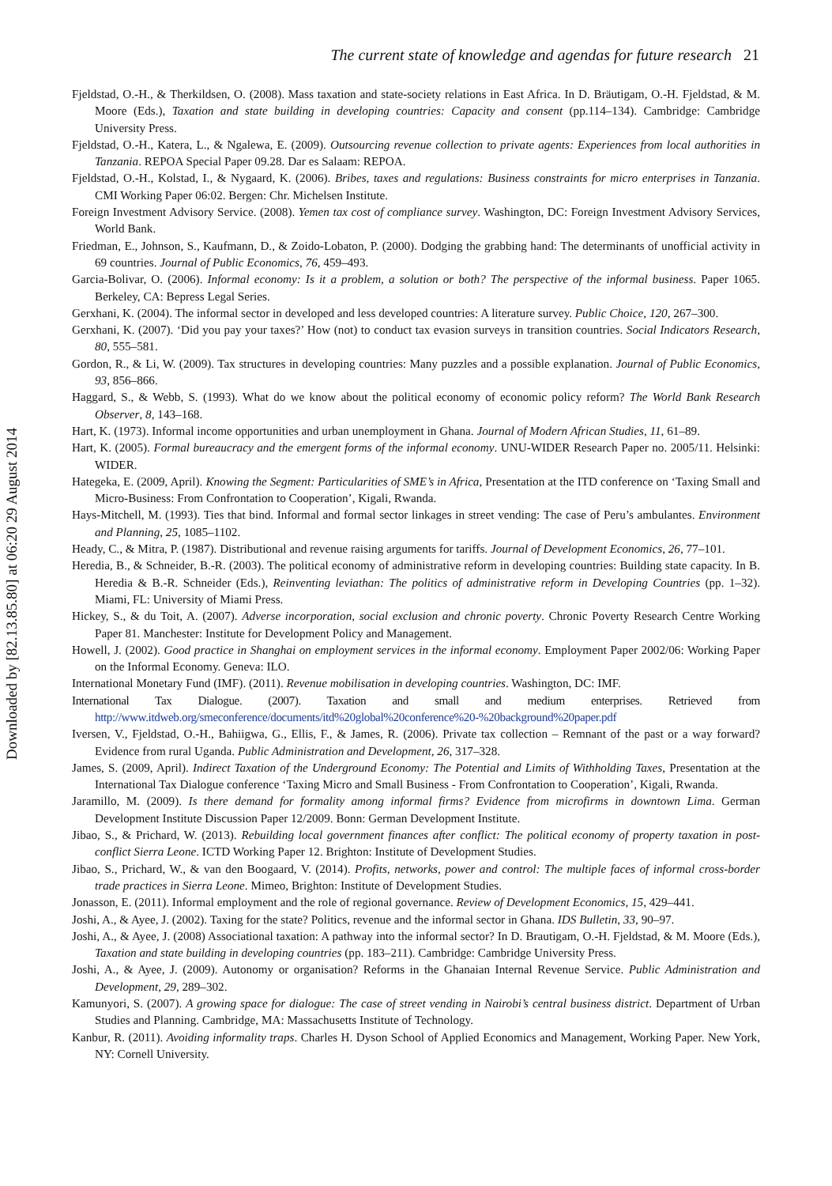Downloaded by [82.13.85.80] at 06:20 29 August 2014
The current state of knowledge and agendas for future research 21
Fjeldstad, O.-H., & Therkildsen, O. (2008). Mass taxation and state-society relations in East Africa. In D. Bräutigam, O.-H. Fjeldstad, & M. Moore (Eds.), Taxation and state building in developing countries: Capacity and consent (pp.114–134). Cambridge: Cambridge University Press.
Fjeldstad, O.-H., Katera, L., & Ngalewa, E. (2009). Outsourcing revenue collection to private agents: Experiences from local authorities in Tanzania. REPOA Special Paper 09.28. Dar es Salaam: REPOA.
Fjeldstad, O.-H., Kolstad, I., & Nygaard, K. (2006). Bribes, taxes and regulations: Business constraints for micro enterprises in Tanzania. CMI Working Paper 06:02. Bergen: Chr. Michelsen Institute.
Foreign Investment Advisory Service. (2008). Yemen tax cost of compliance survey. Washington, DC: Foreign Investment Advisory Services, World Bank.
Friedman, E., Johnson, S., Kaufmann, D., & Zoido-Lobaton, P. (2000). Dodging the grabbing hand: The determinants of unofficial activity in 69 countries. Journal of Public Economics, 76, 459–493.
Garcia-Bolivar, O. (2006). Informal economy: Is it a problem, a solution or both? The perspective of the informal business. Paper 1065. Berkeley, CA: Bepress Legal Series.
Gerxhani, K. (2004). The informal sector in developed and less developed countries: A literature survey. Public Choice, 120, 267–300.
Gerxhani, K. (2007). ‘Did you pay your taxes?’ How (not) to conduct tax evasion surveys in transition countries. Social Indicators Research, 80, 555–581.
Gordon, R., & Li, W. (2009). Tax structures in developing countries: Many puzzles and a possible explanation. Journal of Public Economics, 93, 856–866.
Haggard, S., & Webb, S. (1993). What do we know about the political economy of economic policy reform? The World Bank Research Observer, 8, 143–168.
Hart, K. (1973). Informal income opportunities and urban unemployment in Ghana. Journal of Modern African Studies, 11, 61–89.
Hart, K. (2005). Formal bureaucracy and the emergent forms of the informal economy. UNU-WIDER Research Paper no. 2005/11. Helsinki: WIDER.
Hategeka, E. (2009, April). Knowing the Segment: Particularities of SME’s in Africa, Presentation at the ITD conference on ‘Taxing Small and Micro-Business: From Confrontation to Cooperation’, Kigali, Rwanda.
Hays-Mitchell, M. (1993). Ties that bind. Informal and formal sector linkages in street vending: The case of Peru’s ambulantes. Environment and Planning, 25, 1085–1102.
Heady, C., & Mitra, P. (1987). Distributional and revenue raising arguments for tariffs. Journal of Development Economics, 26, 77–101.
Heredia, B., & Schneider, B.-R. (2003). The political economy of administrative reform in developing countries: Building state capacity. In B. Heredia & B.-R. Schneider (Eds.), Reinventing leviathan: The politics of administrative reform in Developing Countries (pp. 1–32). Miami, FL: University of Miami Press.
Hickey, S., & du Toit, A. (2007). Adverse incorporation, social exclusion and chronic poverty. Chronic Poverty Research Centre Working Paper 81. Manchester: Institute for Development Policy and Management.
Howell, J. (2002). Good practice in Shanghai on employment services in the informal economy. Employment Paper 2002/06: Working Paper on the Informal Economy. Geneva: ILO.
International Monetary Fund (IMF). (2011). Revenue mobilisation in developing countries. Washington, DC: IMF.
International Tax Dialogue. (2007). Taxation and small and medium enterprises. Retrieved from http://www.itdweb.org/smeconference/documents/itd%20global%20conference%20-%20background%20paper.pdf
Iversen, V., Fjeldstad, O.-H., Bahiigwa, G., Ellis, F., & James, R. (2006). Private tax collection – Remnant of the past or a way forward? Evidence from rural Uganda. Public Administration and Development, 26, 317–328.
James, S. (2009, April). Indirect Taxation of the Underground Economy: The Potential and Limits of Withholding Taxes, Presentation at the International Tax Dialogue conference ‘Taxing Micro and Small Business - From Confrontation to Cooperation’, Kigali, Rwanda.
Jaramillo, M. (2009). Is there demand for formality among informal firms? Evidence from microfirms in downtown Lima. German Development Institute Discussion Paper 12/2009. Bonn: German Development Institute.
Jibao, S., & Prichard, W. (2013). Rebuilding local government finances after conflict: The political economy of property taxation in post-conflict Sierra Leone. ICTD Working Paper 12. Brighton: Institute of Development Studies.
Jibao, S., Prichard, W., & van den Boogaard, V. (2014). Profits, networks, power and control: The multiple faces of informal cross-border trade practices in Sierra Leone. Mimeo, Brighton: Institute of Development Studies.
Jonasson, E. (2011). Informal employment and the role of regional governance. Review of Development Economics, 15, 429–441.
Joshi, A., & Ayee, J. (2002). Taxing for the state? Politics, revenue and the informal sector in Ghana. IDS Bulletin, 33, 90–97.
Joshi, A., & Ayee, J. (2008) Associational taxation: A pathway into the informal sector? In D. Brautigam, O.-H. Fjeldstad, & M. Moore (Eds.), Taxation and state building in developing countries (pp. 183–211). Cambridge: Cambridge University Press.
Joshi, A., & Ayee, J. (2009). Autonomy or organisation? Reforms in the Ghanaian Internal Revenue Service. Public Administration and Development, 29, 289–302.
Kamunyori, S. (2007). A growing space for dialogue: The case of street vending in Nairobi’s central business district. Department of Urban Studies and Planning. Cambridge, MA: Massachusetts Institute of Technology.
Kanbur, R. (2011). Avoiding informality traps. Charles H. Dyson School of Applied Economics and Management, Working Paper. New York, NY: Cornell University.